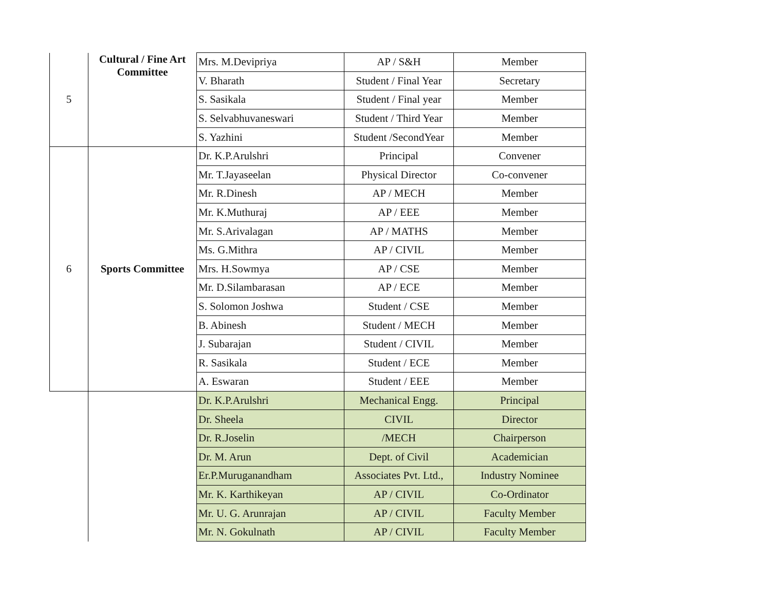| 5 | Cultural / Fine Art Committee | Mrs. M.Devipriya | AP / S&H | Member |
| | | V. Bharath | Student / Final Year | Secretary |
| | | S. Sasikala | Student / Final year | Member |
| | | S. Selvabhuvaneswari | Student / Third Year | Member |
| | | S. Yazhini | Student /SecondYear | Member |
| 6 | Sports Committee | Dr. K.P.Arulshri | Principal | Convener |
| | | Mr. T.Jayaseelan | Physical Director | Co-convener |
| | | Mr. R.Dinesh | AP / MECH | Member |
| | | Mr. K.Muthuraj | AP / EEE | Member |
| | | Mr. S.Arivalagan | AP / MATHS | Member |
| | | Ms. G.Mithra | AP / CIVIL | Member |
| | | Mrs. H.Sowmya | AP / CSE | Member |
| | | Mr. D.Silambarasan | AP / ECE | Member |
| | | S. Solomon Joshwa | Student / CSE | Member |
| | | B. Abinesh | Student / MECH | Member |
| | | J. Subarajan | Student / CIVIL | Member |
| | | R. Sasikala | Student / ECE | Member |
| | | A. Eswaran | Student / EEE | Member |
| | | Dr. K.P.Arulshri | Mechanical Engg. | Principal |
| | | Dr. Sheela | CIVIL | Director |
| | | Dr. R.Joselin | /MECH | Chairperson |
| | | Dr. M. Arun | Dept. of Civil | Academician |
| | | Er.P.Muruganandham | Associates Pvt. Ltd., | Industry Nominee |
| | | Mr. K. Karthikeyan | AP / CIVIL | Co-Ordinator |
| | | Mr. U. G. Arunrajan | AP / CIVIL | Faculty Member |
| | | Mr. N. Gokulnath | AP / CIVIL | Faculty Member |